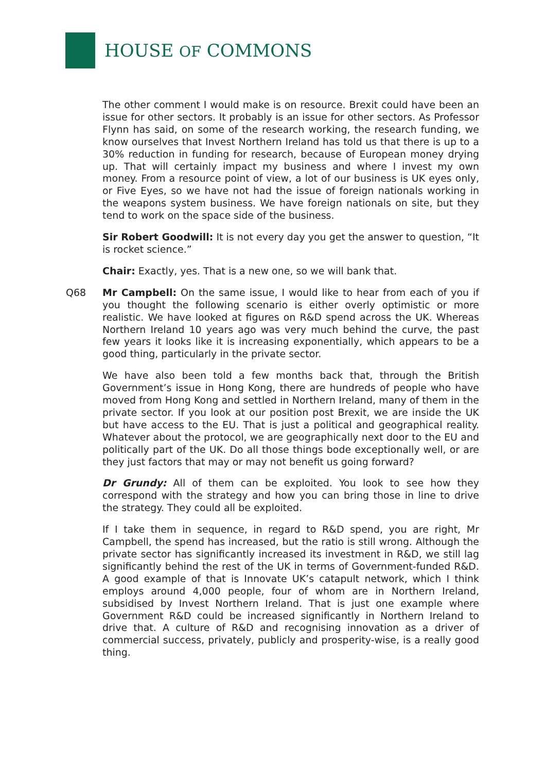HOUSE OF COMMONS
The other comment I would make is on resource. Brexit could have been an issue for other sectors. It probably is an issue for other sectors. As Professor Flynn has said, on some of the research working, the research funding, we know ourselves that Invest Northern Ireland has told us that there is up to a 30% reduction in funding for research, because of European money drying up. That will certainly impact my business and where I invest my own money. From a resource point of view, a lot of our business is UK eyes only, or Five Eyes, so we have not had the issue of foreign nationals working in the weapons system business. We have foreign nationals on site, but they tend to work on the space side of the business.
Sir Robert Goodwill: It is not every day you get the answer to question, “It is rocket science.”
Chair: Exactly, yes. That is a new one, so we will bank that.
Q68 Mr Campbell: On the same issue, I would like to hear from each of you if you thought the following scenario is either overly optimistic or more realistic. We have looked at figures on R&D spend across the UK. Whereas Northern Ireland 10 years ago was very much behind the curve, the past few years it looks like it is increasing exponentially, which appears to be a good thing, particularly in the private sector.
We have also been told a few months back that, through the British Government’s issue in Hong Kong, there are hundreds of people who have moved from Hong Kong and settled in Northern Ireland, many of them in the private sector. If you look at our position post Brexit, we are inside the UK but have access to the EU. That is just a political and geographical reality. Whatever about the protocol, we are geographically next door to the EU and politically part of the UK. Do all those things bode exceptionally well, or are they just factors that may or may not benefit us going forward?
Dr Grundy: All of them can be exploited. You look to see how they correspond with the strategy and how you can bring those in line to drive the strategy. They could all be exploited.
If I take them in sequence, in regard to R&D spend, you are right, Mr Campbell, the spend has increased, but the ratio is still wrong. Although the private sector has significantly increased its investment in R&D, we still lag significantly behind the rest of the UK in terms of Government-funded R&D. A good example of that is Innovate UK’s catapult network, which I think employs around 4,000 people, four of whom are in Northern Ireland, subsidised by Invest Northern Ireland. That is just one example where Government R&D could be increased significantly in Northern Ireland to drive that. A culture of R&D and recognising innovation as a driver of commercial success, privately, publicly and prosperity-wise, is a really good thing.